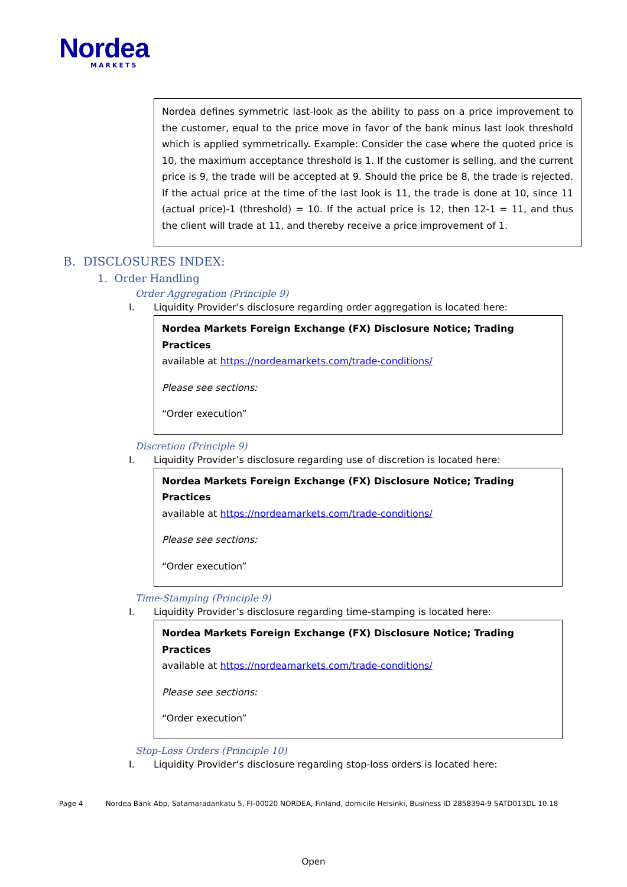Nordea
MARKETS
Nordea defines symmetric last-look as the ability to pass on a price improvement to the customer, equal to the price move in favor of the bank minus last look threshold which is applied symmetrically. Example: Consider the case where the quoted price is 10, the maximum acceptance threshold is 1. If the customer is selling, and the current price is 9, the trade will be accepted at 9. Should the price be 8, the trade is rejected. If the actual price at the time of the last look is 11, the trade is done at 10, since 11 (actual price)-1 (threshold) = 10. If the actual price is 12, then 12-1 = 11, and thus the client will trade at 11, and thereby receive a price improvement of 1.
B. DISCLOSURES INDEX:
1. Order Handling
Order Aggregation (Principle 9)
I. Liquidity Provider’s disclosure regarding order aggregation is located here:
Nordea Markets Foreign Exchange (FX) Disclosure Notice; Trading Practices
available at https://nordeamarkets.com/trade-conditions/
Please see sections:
“Order execution”
Discretion (Principle 9)
I. Liquidity Provider’s disclosure regarding use of discretion is located here:
Nordea Markets Foreign Exchange (FX) Disclosure Notice; Trading Practices
available at https://nordeamarkets.com/trade-conditions/
Please see sections:
“Order execution”
Time-Stamping (Principle 9)
I. Liquidity Provider’s disclosure regarding time-stamping is located here:
Nordea Markets Foreign Exchange (FX) Disclosure Notice; Trading Practices
available at https://nordeamarkets.com/trade-conditions/
Please see sections:
“Order execution”
Stop-Loss Orders (Principle 10)
I. Liquidity Provider’s disclosure regarding stop-loss orders is located here:
Page 4 Nordea Bank Abp, Satamaradankatu 5, FI-00020 NORDEA, Finland, domicile Helsinki, Business ID 2858394-9 SATD013DL 10.18
Open